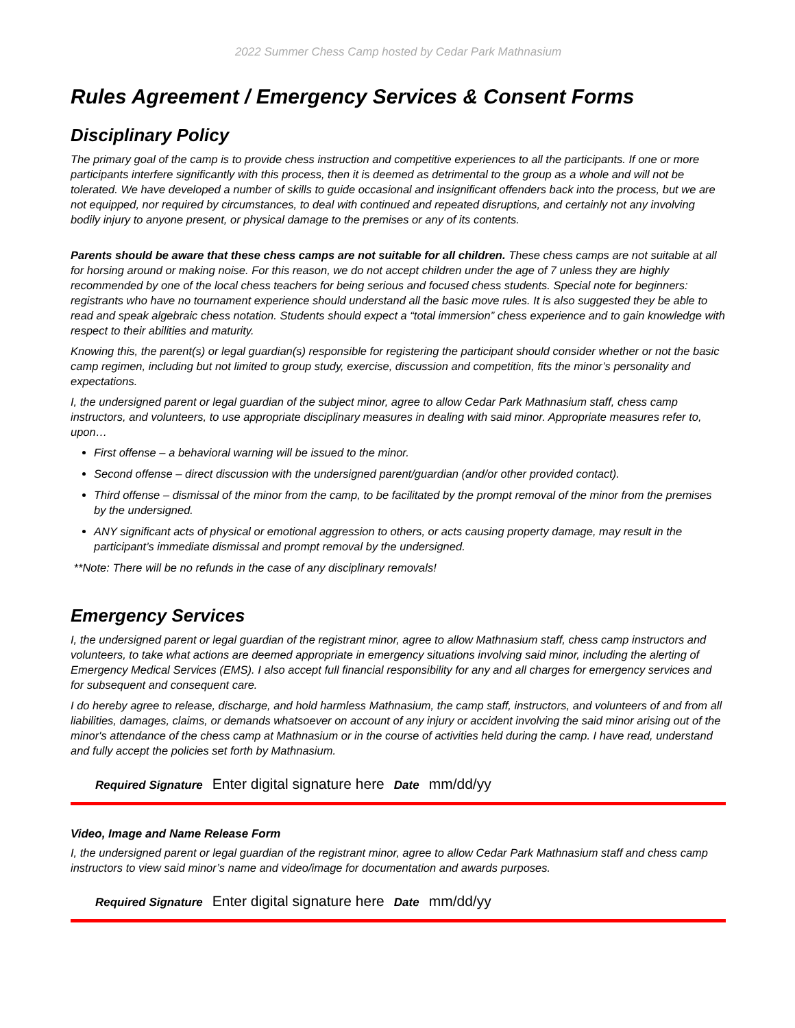2022 Summer Chess Camp hosted by Cedar Park Mathnasium
Rules Agreement / Emergency Services & Consent Forms
Disciplinary Policy
The primary goal of the camp is to provide chess instruction and competitive experiences to all the participants. If one or more participants interfere significantly with this process, then it is deemed as detrimental to the group as a whole and will not be tolerated. We have developed a number of skills to guide occasional and insignificant offenders back into the process, but we are not equipped, nor required by circumstances, to deal with continued and repeated disruptions, and certainly not any involving bodily injury to anyone present, or physical damage to the premises or any of its contents.
Parents should be aware that these chess camps are not suitable for all children. These chess camps are not suitable at all for horsing around or making noise. For this reason, we do not accept children under the age of 7 unless they are highly recommended by one of the local chess teachers for being serious and focused chess students. Special note for beginners: registrants who have no tournament experience should understand all the basic move rules. It is also suggested they be able to read and speak algebraic chess notation. Students should expect a “total immersion” chess experience and to gain knowledge with respect to their abilities and maturity.
Knowing this, the parent(s) or legal guardian(s) responsible for registering the participant should consider whether or not the basic camp regimen, including but not limited to group study, exercise, discussion and competition, fits the minor’s personality and expectations.
I, the undersigned parent or legal guardian of the subject minor, agree to allow Cedar Park Mathnasium staff, chess camp instructors, and volunteers, to use appropriate disciplinary measures in dealing with said minor. Appropriate measures refer to, upon…
First offense – a behavioral warning will be issued to the minor.
Second offense – direct discussion with the undersigned parent/guardian (and/or other provided contact).
Third offense – dismissal of the minor from the camp, to be facilitated by the prompt removal of the minor from the premises by the undersigned.
ANY significant acts of physical or emotional aggression to others, or acts causing property damage, may result in the participant’s immediate dismissal and prompt removal by the undersigned.
**Note: There will be no refunds in the case of any disciplinary removals!
Emergency Services
I, the undersigned parent or legal guardian of the registrant minor, agree to allow Mathnasium staff, chess camp instructors and volunteers, to take what actions are deemed appropriate in emergency situations involving said minor, including the alerting of Emergency Medical Services (EMS). I also accept full financial responsibility for any and all charges for emergency services and for subsequent and consequent care.
I do hereby agree to release, discharge, and hold harmless Mathnasium, the camp staff, instructors, and volunteers of and from all liabilities, damages, claims, or demands whatsoever on account of any injury or accident involving the said minor arising out of the minor's attendance of the chess camp at Mathnasium or in the course of activities held during the camp. I have read, understand and fully accept the policies set forth by Mathnasium.
Required Signature Enter digital signature here Date mm/dd/yy
Video, Image and Name Release Form
I, the undersigned parent or legal guardian of the registrant minor, agree to allow Cedar Park Mathnasium staff and chess camp instructors to view said minor’s name and video/image for documentation and awards purposes.
Required Signature Enter digital signature here Date mm/dd/yy